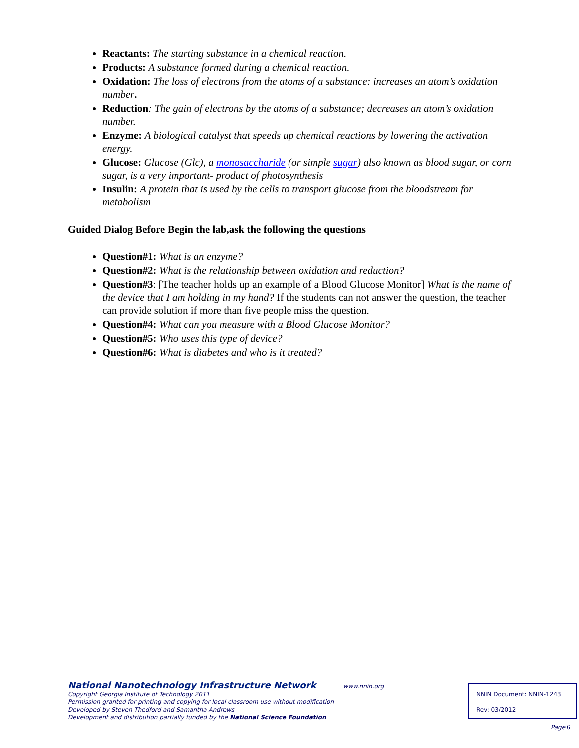Reactants: The starting substance in a chemical reaction.
Products: A substance formed during a chemical reaction.
Oxidation: The loss of electrons from the atoms of a substance: increases an atom’s oxidation number.
Reduction: The gain of electrons by the atoms of a substance; decreases an atom’s oxidation number.
Enzyme: A biological catalyst that speeds up chemical reactions by lowering the activation energy.
Glucose: Glucose (Glc), a monosaccharide (or simple sugar) also known as blood sugar, or corn sugar, is a very important- product of photosynthesis
Insulin: A protein that is used by the cells to transport glucose from the bloodstream for metabolism
Guided Dialog Before Begin the lab,ask the following the questions
Question#1: What is an enzyme?
Question#2: What is the relationship between oxidation and reduction?
Question#3: [The teacher holds up an example of a Blood Glucose Monitor] What is the name of the device that I am holding in my hand? If the students can not answer the question, the teacher can provide solution if more than five people miss the question.
Question#4: What can you measure with a Blood Glucose Monitor?
Question#5: Who uses this type of device?
Question#6: What is diabetes and who is it treated?
National Nanotechnology Infrastructure Network www.nnin.org
Copyright Georgia Institute of Technology 2011
Permission granted for printing and copying for local classroom use without modification
Developed by Steven Thedford and Samantha Andrews
Development and distribution partially funded by the National Science Foundation
NNIN Document: NNIN-1243
Rev: 03/2012
Page 6